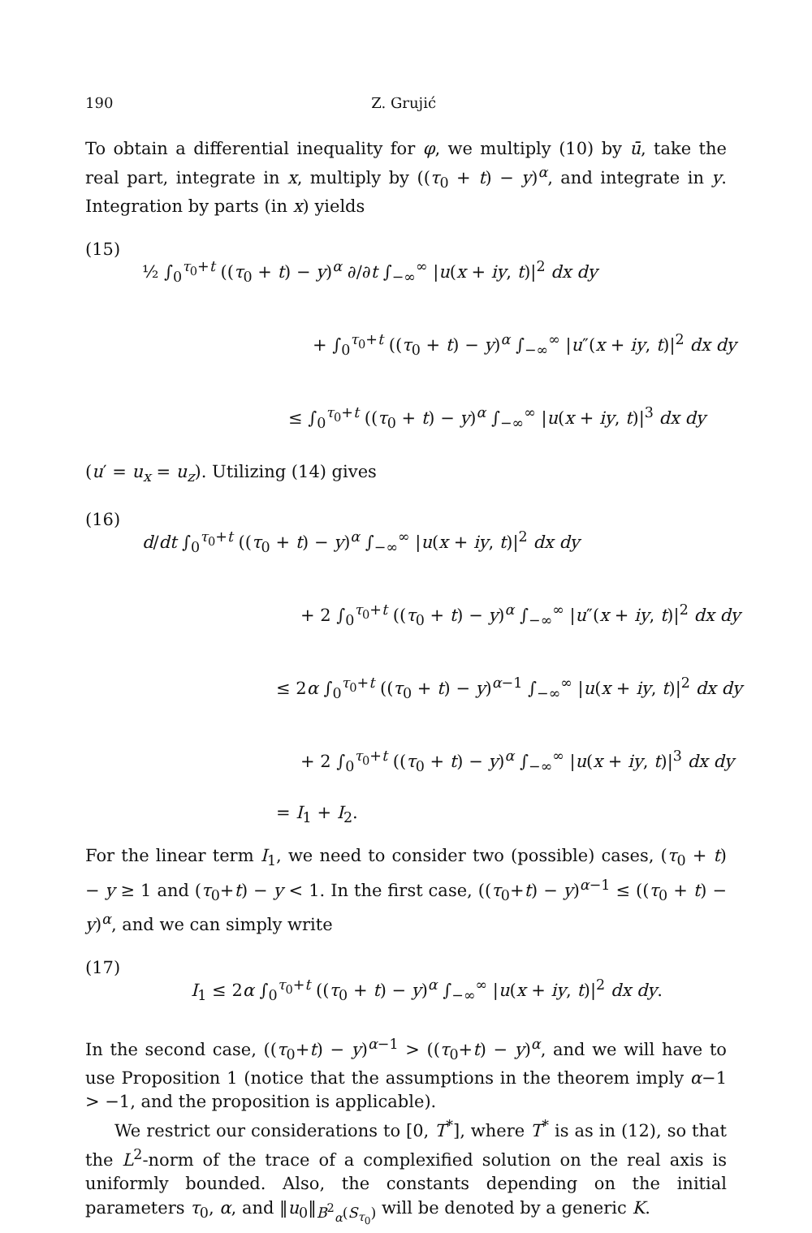190 Z. Grujić
To obtain a differential inequality for φ, we multiply (10) by ū, take the real part, integrate in x, multiply by ((τ<sub>0</sub> + t) − y)<sup>α</sup>, and integrate in y. Integration by parts (in x) yields
(15)
½ ∫<sub>0</sub><sup>τ<sub>0</sub>+t</sup> ((τ<sub>0</sub> + t) − y)<sup>α</sup> ∂/∂t ∫<sub>−∞</sub><sup>∞</sup> |u(x + iy, t)|<sup>2</sup> dx dy
+ ∫<sub>0</sub><sup>τ<sub>0</sub>+t</sup> ((τ<sub>0</sub> + t) − y)<sup>α</sup> ∫<sub>−∞</sub><sup>∞</sup> |u″(x + iy, t)|<sup>2</sup> dx dy
≤ ∫<sub>0</sub><sup>τ<sub>0</sub>+t</sup> ((τ<sub>0</sub> + t) − y)<sup>α</sup> ∫<sub>−∞</sub><sup>∞</sup> |u(x + iy, t)|<sup>3</sup> dx dy
(u′ = u<sub>x</sub> = u<sub>z</sub>). Utilizing (14) gives
(16)
d/dt ∫<sub>0</sub><sup>τ<sub>0</sub>+t</sup> ((τ<sub>0</sub> + t) − y)<sup>α</sup> ∫<sub>−∞</sub><sup>∞</sup> |u(x + iy, t)|<sup>2</sup> dx dy
+ 2 ∫<sub>0</sub><sup>τ<sub>0</sub>+t</sup> ((τ<sub>0</sub> + t) − y)<sup>α</sup> ∫<sub>−∞</sub><sup>∞</sup> |u″(x + iy, t)|<sup>2</sup> dx dy
≤ 2α ∫<sub>0</sub><sup>τ<sub>0</sub>+t</sup> ((τ<sub>0</sub> + t) − y)<sup>α−1</sup> ∫<sub>−∞</sub><sup>∞</sup> |u(x + iy, t)|<sup>2</sup> dx dy
+ 2 ∫<sub>0</sub><sup>τ<sub>0</sub>+t</sup> ((τ<sub>0</sub> + t) − y)<sup>α</sup> ∫<sub>−∞</sub><sup>∞</sup> |u(x + iy, t)|<sup>3</sup> dx dy
= I<sub>1</sub> + I<sub>2</sub>.
For the linear term I<sub>1</sub>, we need to consider two (possible) cases, (τ<sub>0</sub> + t) − y ≥ 1 and (τ<sub>0</sub>+t) − y < 1. In the first case, ((τ<sub>0</sub>+t) − y)<sup>α−1</sup> ≤ ((τ<sub>0</sub> + t) − y)<sup>α</sup>, and we can simply write
(17)
I<sub>1</sub> ≤ 2α ∫<sub>0</sub><sup>τ<sub>0</sub>+t</sup> ((τ<sub>0</sub> + t) − y)<sup>α</sup> ∫<sub>−∞</sub><sup>∞</sup> |u(x + iy, t)|<sup>2</sup> dx dy.
In the second case, ((τ<sub>0</sub>+t) − y)<sup>α−1</sup> > ((τ<sub>0</sub>+t) − y)<sup>α</sup>, and we will have to use Proposition 1 (notice that the assumptions in the theorem imply α−1 > −1, and the proposition is applicable).
We restrict our considerations to [0, T<sup>*</sup>], where T<sup>*</sup> is as in (12), so that the L<sup>2</sup>-norm of the trace of a complexified solution on the real axis is uniformly bounded. Also, the constants depending on the initial parameters τ<sub>0</sub>, α, and ‖u<sub>0</sub>‖<sub>B<sup>2</sup><sub>α</sub>(S<sub>τ<sub>0</sub></sub>)</sub> will be denoted by a generic K.